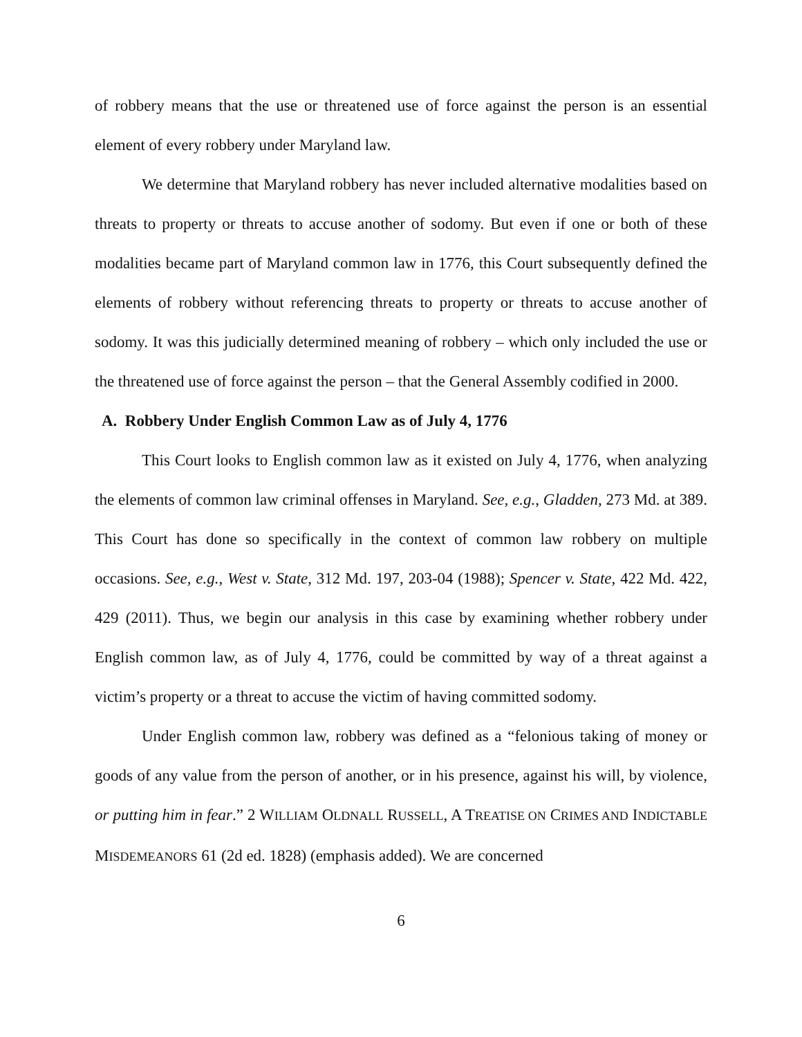of robbery means that the use or threatened use of force against the person is an essential element of every robbery under Maryland law.
We determine that Maryland robbery has never included alternative modalities based on threats to property or threats to accuse another of sodomy. But even if one or both of these modalities became part of Maryland common law in 1776, this Court subsequently defined the elements of robbery without referencing threats to property or threats to accuse another of sodomy. It was this judicially determined meaning of robbery – which only included the use or the threatened use of force against the person – that the General Assembly codified in 2000.
A. Robbery Under English Common Law as of July 4, 1776
This Court looks to English common law as it existed on July 4, 1776, when analyzing the elements of common law criminal offenses in Maryland. See, e.g., Gladden, 273 Md. at 389. This Court has done so specifically in the context of common law robbery on multiple occasions. See, e.g., West v. State, 312 Md. 197, 203-04 (1988); Spencer v. State, 422 Md. 422, 429 (2011). Thus, we begin our analysis in this case by examining whether robbery under English common law, as of July 4, 1776, could be committed by way of a threat against a victim’s property or a threat to accuse the victim of having committed sodomy.
Under English common law, robbery was defined as a “felonious taking of money or goods of any value from the person of another, or in his presence, against his will, by violence, or putting him in fear.” 2 WILLIAM OLDNALL RUSSELL, A TREATISE ON CRIMES AND INDICTABLE MISDEMEANORS 61 (2d ed. 1828) (emphasis added). We are concerned
6